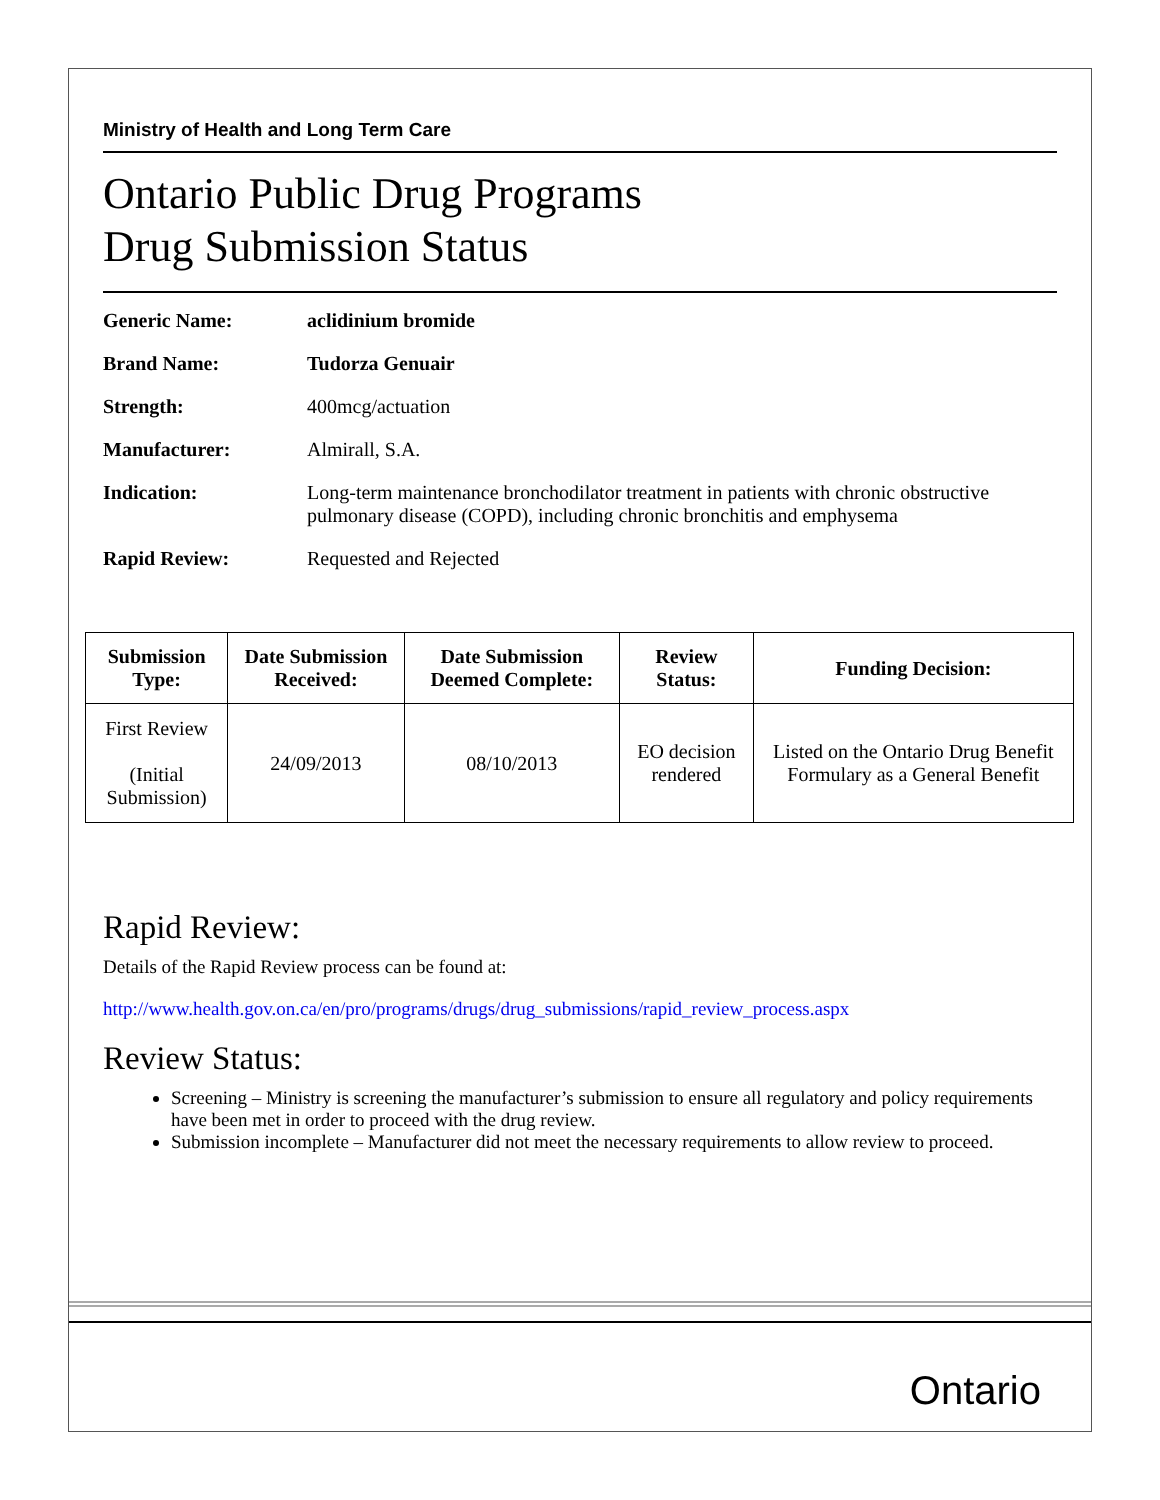Ministry of Health and Long Term Care
Ontario Public Drug Programs
Drug Submission Status
Generic Name: aclidinium bromide
Brand Name: Tudorza Genuair
Strength: 400mcg/actuation
Manufacturer: Almirall, S.A.
Indication: Long-term maintenance bronchodilator treatment in patients with chronic obstructive pulmonary disease (COPD), including chronic bronchitis and emphysema
Rapid Review: Requested and Rejected
| Submission Type: | Date Submission Received: | Date Submission Deemed Complete: | Review Status: | Funding Decision: |
| --- | --- | --- | --- | --- |
| First Review (Initial Submission) | 24/09/2013 | 08/10/2013 | EO decision rendered | Listed on the Ontario Drug Benefit Formulary as a General Benefit |
Rapid Review:
Details of the Rapid Review process can be found at:
http://www.health.gov.on.ca/en/pro/programs/drugs/drug_submissions/rapid_review_process.aspx
Review Status:
Screening – Ministry is screening the manufacturer’s submission to ensure all regulatory and policy requirements have been met in order to proceed with the drug review.
Submission incomplete – Manufacturer did not meet the necessary requirements to allow review to proceed.
Ontario